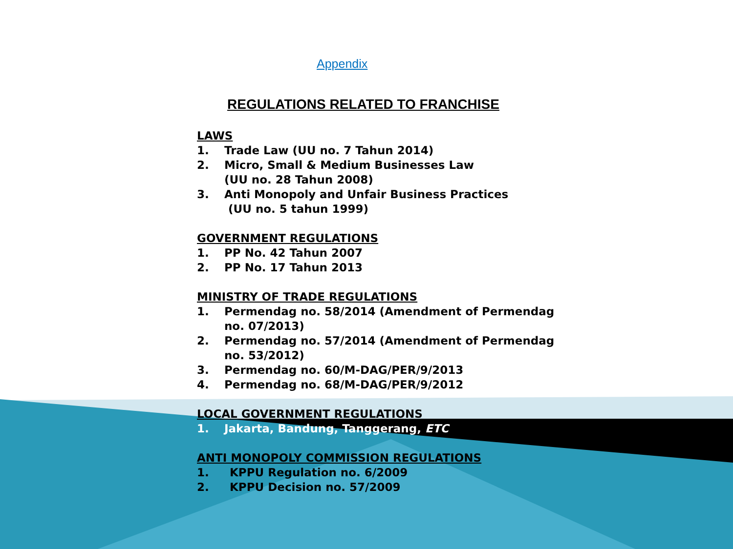Appendix
REGULATIONS RELATED TO FRANCHISE
LAWS
1. Trade Law (UU no. 7 Tahun 2014)
2. Micro, Small & Medium Businesses Law
(UU no. 28 Tahun 2008)
3. Anti Monopoly and Unfair Business Practices
(UU no. 5 tahun 1999)
GOVERNMENT REGULATIONS
1. PP No. 42 Tahun 2007
2. PP No. 17 Tahun 2013
MINISTRY OF TRADE REGULATIONS
1. Permendag no. 58/2014 (Amendment of Permendag no. 07/2013)
2. Permendag no. 57/2014 (Amendment of Permendag no. 53/2012)
3. Permendag no. 60/M-DAG/PER/9/2013
4. Permendag no. 68/M-DAG/PER/9/2012
LOCAL GOVERNMENT REGULATIONS
1. Jakarta, Bandung, Tanggerang, ETC
ANTI MONOPOLY COMMISSION REGULATIONS
1. KPPU Regulation no. 6/2009
2. KPPU Decision no. 57/2009